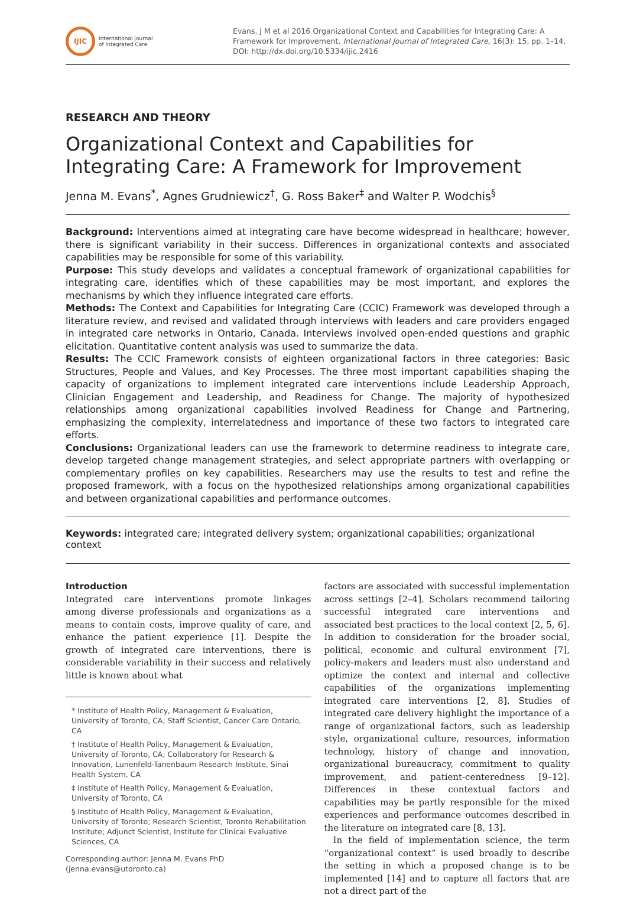IJIC
International Journal
of Integrated Care
Evans, J M et al 2016 Organizational Context and Capabilities for Integrating Care: A Framework for Improvement. International Journal of Integrated Care, 16(3): 15, pp. 1–14, DOI: http://dx.doi.org/10.5334/ijic.2416
RESEARCH AND THEORY
Organizational Context and Capabilities for Integrating Care: A Framework for Improvement
Jenna M. Evans<sup>*</sup>, Agnes Grudniewicz<sup>†</sup>, G. Ross Baker<sup>‡</sup> and Walter P. Wodchis<sup>§</sup>
Background: Interventions aimed at integrating care have become widespread in healthcare; however, there is significant variability in their success. Differences in organizational contexts and associated capabilities may be responsible for some of this variability.
Purpose: This study develops and validates a conceptual framework of organizational capabilities for integrating care, identifies which of these capabilities may be most important, and explores the mechanisms by which they influence integrated care efforts.
Methods: The Context and Capabilities for Integrating Care (CCIC) Framework was developed through a literature review, and revised and validated through interviews with leaders and care providers engaged in integrated care networks in Ontario, Canada. Interviews involved open-ended questions and graphic elicitation. Quantitative content analysis was used to summarize the data.
Results: The CCIC Framework consists of eighteen organizational factors in three categories: Basic Structures, People and Values, and Key Processes. The three most important capabilities shaping the capacity of organizations to implement integrated care interventions include Leadership Approach, Clinician Engagement and Leadership, and Readiness for Change. The majority of hypothesized relationships among organizational capabilities involved Readiness for Change and Partnering, emphasizing the complexity, interrelatedness and importance of these two factors to integrated care efforts.
Conclusions: Organizational leaders can use the framework to determine readiness to integrate care, develop targeted change management strategies, and select appropriate partners with overlapping or complementary profiles on key capabilities. Researchers may use the results to test and refine the proposed framework, with a focus on the hypothesized relationships among organizational capabilities and between organizational capabilities and performance outcomes.
Keywords: integrated care; integrated delivery system; organizational capabilities; organizational context
Introduction
Integrated care interventions promote linkages among diverse professionals and organizations as a means to contain costs, improve quality of care, and enhance the patient experience [1]. Despite the growth of integrated care interventions, there is considerable variability in their success and relatively little is known about what
* Institute of Health Policy, Management & Evaluation, University of Toronto, CA; Staff Scientist, Cancer Care Ontario, CA
† Institute of Health Policy, Management & Evaluation, University of Toronto, CA; Collaboratory for Research & Innovation, Lunenfeld-Tanenbaum Research Institute, Sinai Health System, CA
‡ Institute of Health Policy, Management & Evaluation, University of Toronto, CA
§ Institute of Health Policy, Management & Evaluation, University of Toronto; Research Scientist, Toronto Rehabilitation Institute; Adjunct Scientist, Institute for Clinical Evaluative Sciences, CA
Corresponding author: Jenna M. Evans PhD (jenna.evans@utoronto.ca)
factors are associated with successful implementation across settings [2–4]. Scholars recommend tailoring successful integrated care interventions and associated best practices to the local context [2, 5, 6]. In addition to consideration for the broader social, political, economic and cultural environment [7], policy-makers and leaders must also understand and optimize the context and internal and collective capabilities of the organizations implementing integrated care interventions [2, 8]. Studies of integrated care delivery highlight the importance of a range of organizational factors, such as leadership style, organizational culture, resources, information technology, history of change and innovation, organizational bureaucracy, commitment to quality improvement, and patient-centeredness [9–12]. Differences in these contextual factors and capabilities may be partly responsible for the mixed experiences and performance outcomes described in the literature on integrated care [8, 13].
In the field of implementation science, the term “organizational context” is used broadly to describe the setting in which a proposed change is to be implemented [14] and to capture all factors that are not a direct part of the